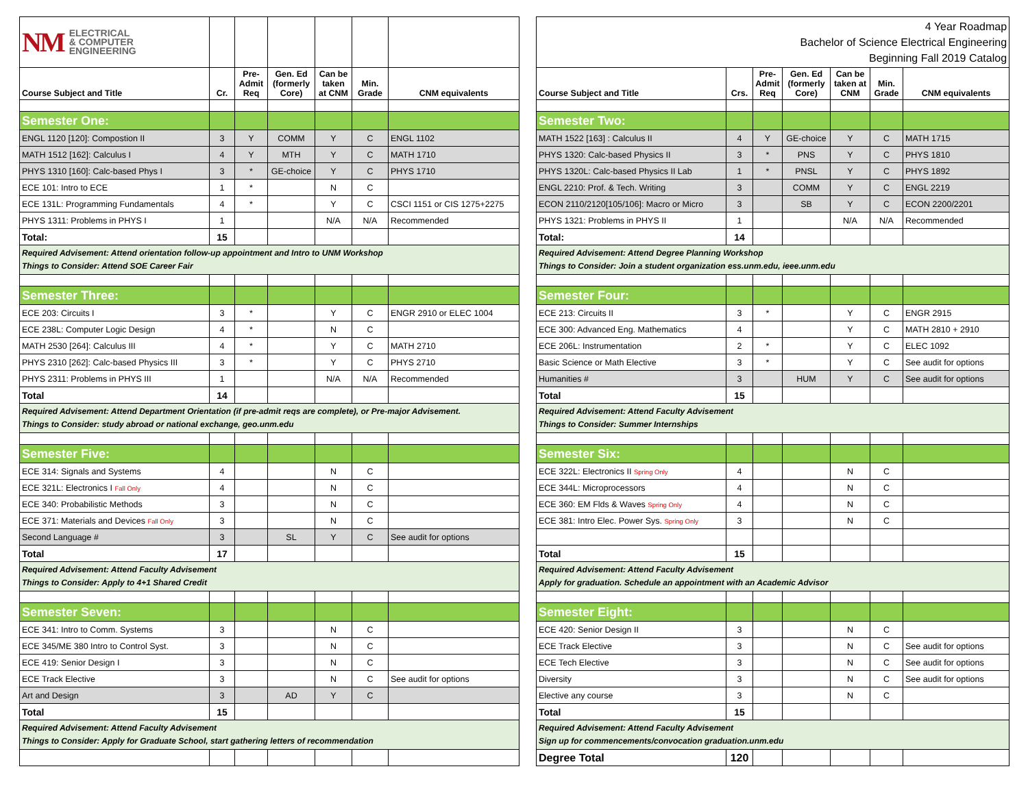| NM ELECTRICAL & COMPUTER ENGINEERING | | | | | | | | 4 Year Roadmap Bachelor of Science Electrical Engineering Beginning Fall 2019 Catalog | | | | | | |
| Course Subject and Title | Cr. | Pre- Admit Req | Gen. Ed (formerly Core) | Can be taken at CNM | Min. Grade | CNM equivalents | | Course Subject and Title | Crs. | Pre- Admit Req | Gen. Ed (formerly Core) | Can be taken at CNM | Min. Grade | CNM equivalents |
| Semester One: | | | | | | | | Semester Two: | | | | | | |
| ENGL 1120 [120]: Compostion II | 3 | Y | COMM | Y | C | ENGL 1102 | | MATH 1522 [163] : Calculus II | 4 | Y | GE-choice | Y | C | MATH 1715 |
| MATH 1512 [162]: Calculus I | 4 | Y | MTH | Y | C | MATH 1710 | | PHYS 1320: Calc-based Physics II | 3 | * | PNS | Y | C | PHYS 1810 |
| PHYS 1310 [160]: Calc-based Phys I | 3 | * | GE-choice | Y | C | PHYS 1710 | | PHYS 1320L: Calc-based Physics II Lab | 1 | * | PNSL | Y | C | PHYS 1892 |
| ECE 101: Intro to ECE | 1 | * | | N | C | | | ENGL 2210: Prof. & Tech. Writing | 3 | | COMM | Y | C | ENGL 2219 |
| ECE 131L: Programming Fundamentals | 4 | * | | Y | C | CSCI 1151 or CIS 1275+2275 | | ECON 2110/2120[105/106]: Macro or Micro | 3 | | SB | Y | C | ECON 2200/2201 |
| PHYS 1311: Problems in PHYS I | 1 | | | N/A | N/A | Recommended | | PHYS 1321: Problems in PHYS II | 1 | | | N/A | N/A | Recommended |
| Total: | 15 | | | | | | | Total: | 14 | | | | | |
| Required Advisement: Attend orientation follow-up appointment and Intro to UNM Workshop Things to Consider: Attend SOE Career Fair | | | | | | | | Required Advisement: Attend Degree Planning Workshop Things to Consider: Join a student organization ess.unm.edu, ieee.unm.edu | | | | | | |
| Semester Three: | | | | | | | | Semester Four: | | | | | | |
| ECE 203: Circuits I | 3 | * | | Y | C | ENGR 2910 or ELEC 1004 | | ECE 213: Circuits II | 3 | * | | Y | C | ENGR 2915 |
| ECE 238L: Computer Logic Design | 4 | * | | N | C | | | ECE 300: Advanced Eng. Mathematics | 4 | | | Y | C | MATH 2810 + 2910 |
| MATH 2530 [264]: Calculus III | 4 | * | | Y | C | MATH 2710 | | ECE 206L: Instrumentation | 2 | * | | Y | C | ELEC 1092 |
| PHYS 2310 [262]: Calc-based Physics III | 3 | * | | Y | C | PHYS 2710 | | Basic Science or Math Elective | 3 | * | | Y | C | See audit for options |
| PHYS 2311: Problems in PHYS III | 1 | | | N/A | N/A | Recommended | | Humanities # | 3 | | HUM | Y | C | See audit for options |
| Total | 14 | | | | | | | Total | 15 | | | | | |
| Required Advisement: Attend Department Orientation (if pre-admit reqs are complete), or Pre-major Advisement. Things to Consider: study abroad or national exchange, geo.unm.edu | | | | | | | | Required Advisement: Attend Faculty Advisement Things to Consider: Summer Internships | | | | | | |
| Semester Five: | | | | | | | | Semester Six: | | | | | | |
| ECE 314: Signals and Systems | 4 | | | N | C | | | ECE 322L: Electronics II Spring Only | 4 | | | N | C | |
| ECE 321L: Electronics I Fall Only | 4 | | | N | C | | | ECE 344L: Microprocessors | 4 | | | N | C | |
| ECE 340: Probabilistic Methods | 3 | | | N | C | | | ECE 360: EM Flds & Waves Spring Only | 4 | | | N | C | |
| ECE 371: Materials and Devices Fall Only | 3 | | | N | C | | | ECE 381: Intro Elec. Power Sys. Spring Only | 3 | | | N | C | |
| Second Language # | 3 | | SL | Y | C | See audit for options | | | | | | | | |
| Total | 17 | | | | | | | Total | 15 | | | | | |
| Required Advisement: Attend Faculty Advisement Things to Consider: Apply to 4+1 Shared Credit | | | | | | | | Required Advisement: Attend Faculty Advisement Apply for graduation. Schedule an appointment with an Academic Advisor | | | | | | |
| Semester Seven: | | | | | | | | Semester Eight: | | | | | | |
| ECE 341: Intro to Comm. Systems | 3 | | | N | C | | | ECE 420: Senior Design II | 3 | | | N | C | |
| ECE 345/ME 380 Intro to Control Syst. | 3 | | | N | C | | | ECE Track Elective | 3 | | | N | C | See audit for options |
| ECE 419: Senior Design I | 3 | | | N | C | | | ECE Tech Elective | 3 | | | N | C | See audit for options |
| ECE Track Elective | 3 | | | N | C | See audit for options | | Diversity | 3 | | | N | C | See audit for options |
| Art and Design | 3 | | AD | Y | C | | | Elective any course | 3 | | | N | C | |
| Total | 15 | | | | | | | Total | 15 | | | | | |
| Required Advisement: Attend Faculty Advisement Things to Consider: Apply for Graduate School, start gathering letters of recommendation | | | | | | | | Required Advisement: Attend Faculty Advisement Sign up for commencements/convocation graduation.unm.edu | | | | | | |
| | | | | | | | | Degree Total | 120 | | | | | |